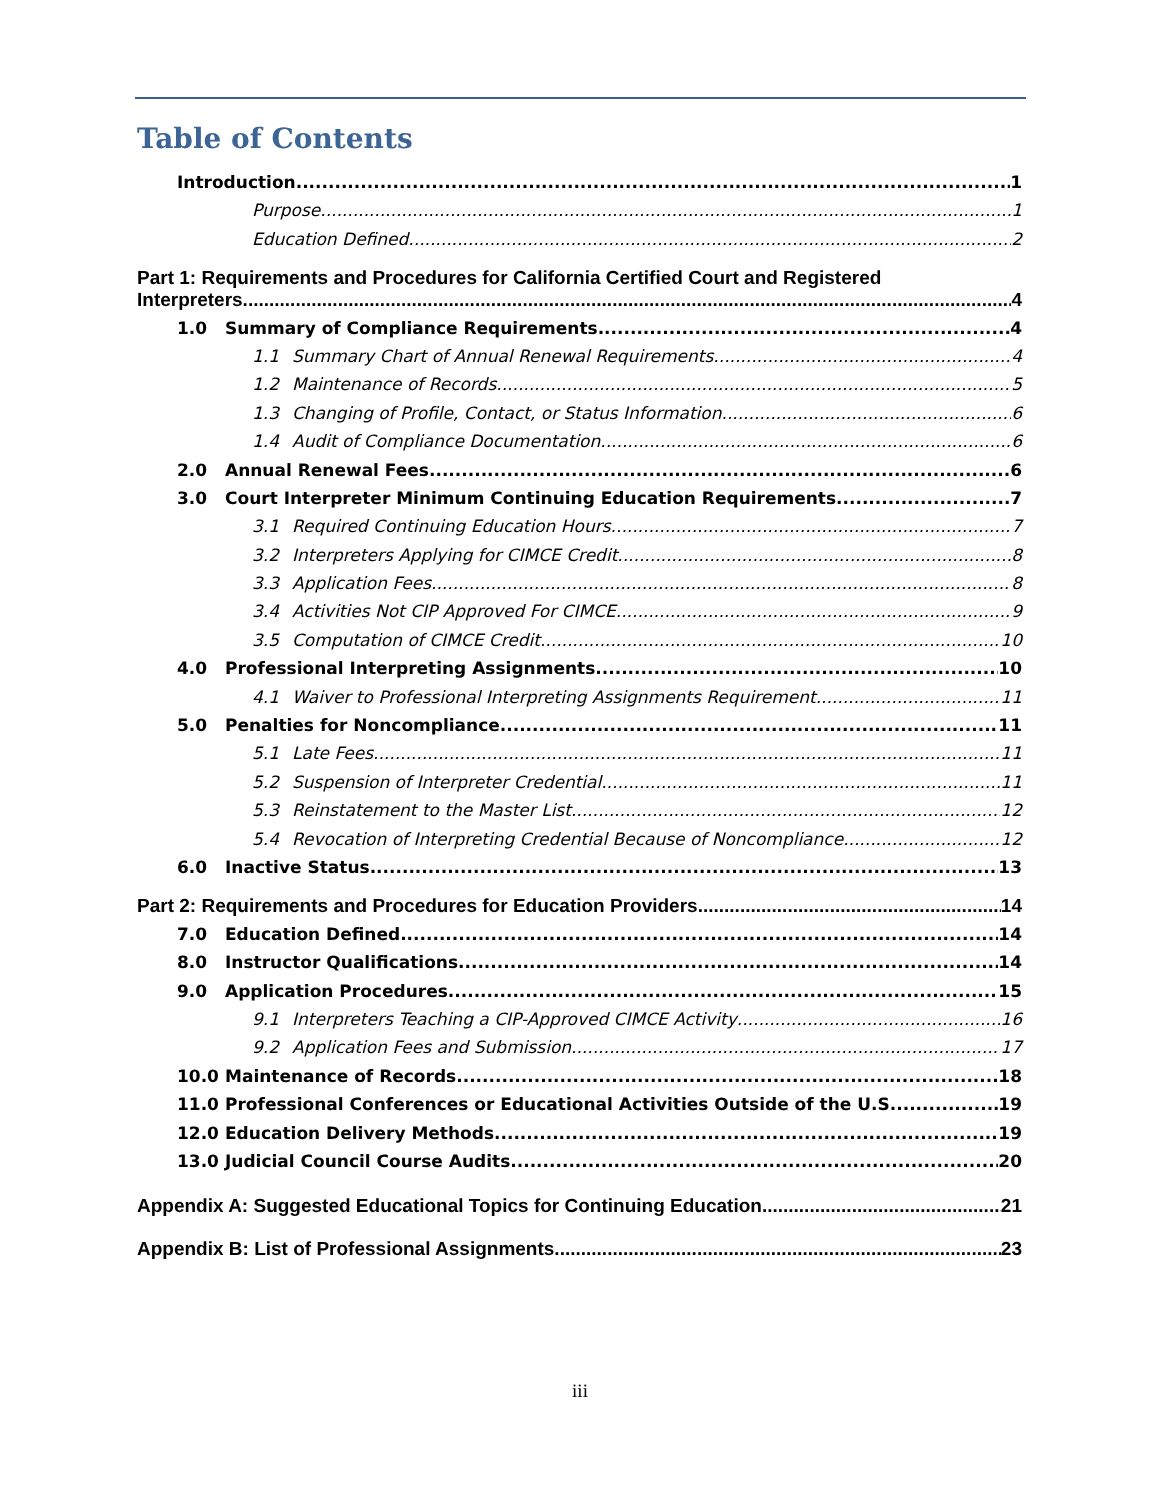Table of Contents
Introduction 1
Purpose 1
Education Defined 2
Part 1: Requirements and Procedures for California Certified Court and Registered
Interpreters 4
1.0 Summary of Compliance Requirements 4
1.1 Summary Chart of Annual Renewal Requirements 4
1.2 Maintenance of Records 5
1.3 Changing of Profile, Contact, or Status Information 6
1.4 Audit of Compliance Documentation 6
2.0 Annual Renewal Fees 6
3.0 Court Interpreter Minimum Continuing Education Requirements 7
3.1 Required Continuing Education Hours 7
3.2 Interpreters Applying for CIMCE Credit 8
3.3 Application Fees 8
3.4 Activities Not CIP Approved For CIMCE 9
3.5 Computation of CIMCE Credit 10
4.0 Professional Interpreting Assignments 10
4.1 Waiver to Professional Interpreting Assignments Requirement 11
5.0 Penalties for Noncompliance 11
5.1 Late Fees 11
5.2 Suspension of Interpreter Credential 11
5.3 Reinstatement to the Master List 12
5.4 Revocation of Interpreting Credential Because of Noncompliance 12
6.0 Inactive Status 13
Part 2: Requirements and Procedures for Education Providers 14
7.0 Education Defined 14
8.0 Instructor Qualifications 14
9.0 Application Procedures 15
9.1 Interpreters Teaching a CIP-Approved CIMCE Activity 16
9.2 Application Fees and Submission 17
10.0 Maintenance of Records 18
11.0 Professional Conferences or Educational Activities Outside of the U.S. 19
12.0 Education Delivery Methods 19
13.0 Judicial Council Course Audits 20
Appendix A: Suggested Educational Topics for Continuing Education 21
Appendix B: List of Professional Assignments 23
iii